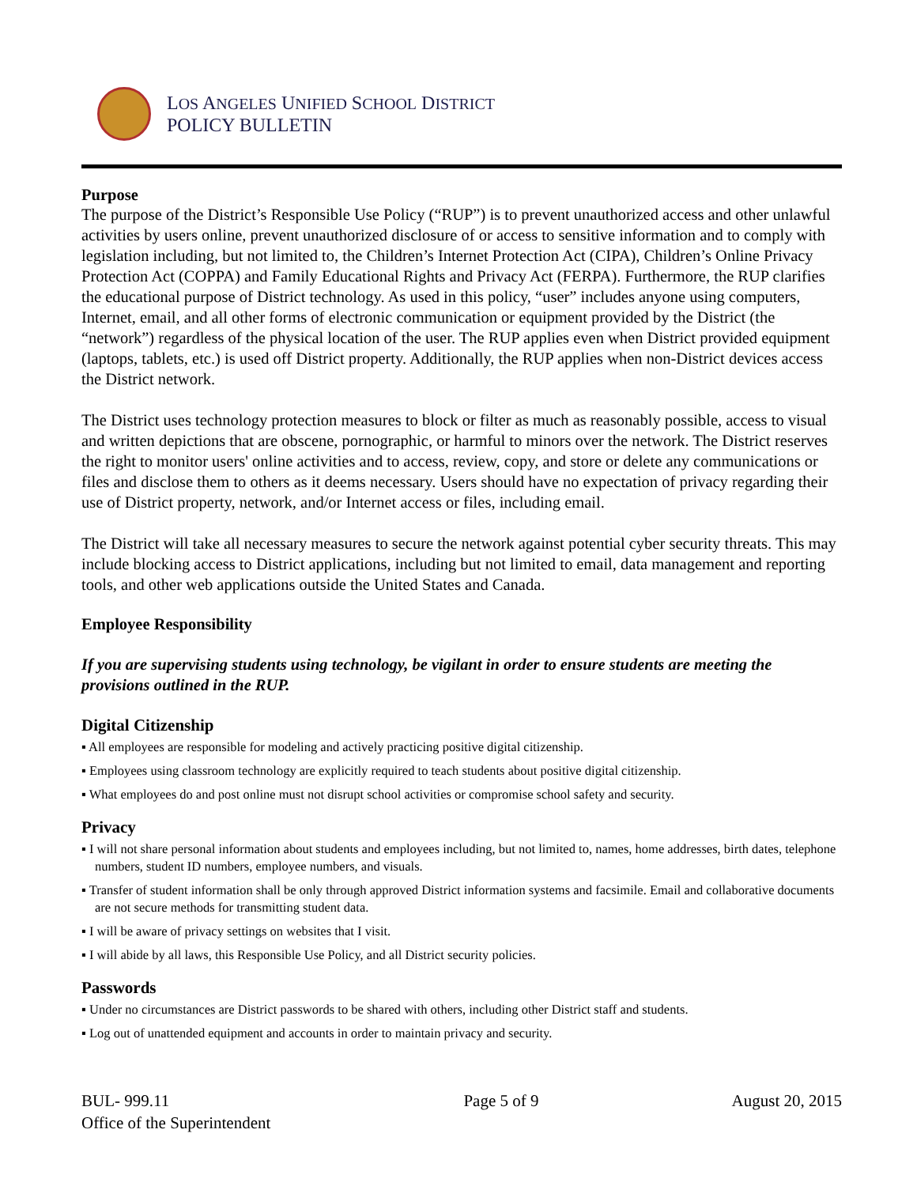LOS ANGELES UNIFIED SCHOOL DISTRICT
POLICY BULLETIN
Purpose
The purpose of the District’s Responsible Use Policy (“RUP”) is to prevent unauthorized access and other unlawful activities by users online, prevent unauthorized disclosure of or access to sensitive information and to comply with legislation including, but not limited to, the Children’s Internet Protection Act (CIPA), Children’s Online Privacy Protection Act (COPPA) and Family Educational Rights and Privacy Act (FERPA). Furthermore, the RUP clarifies the educational purpose of District technology. As used in this policy, “user” includes anyone using computers, Internet, email, and all other forms of electronic communication or equipment provided by the District (the “network”) regardless of the physical location of the user. The RUP applies even when District provided equipment (laptops, tablets, etc.) is used off District property. Additionally, the RUP applies when non-District devices access the District network.
The District uses technology protection measures to block or filter as much as reasonably possible, access to visual and written depictions that are obscene, pornographic, or harmful to minors over the network. The District reserves the right to monitor users' online activities and to access, review, copy, and store or delete any communications or files and disclose them to others as it deems necessary. Users should have no expectation of privacy regarding their use of District property, network, and/or Internet access or files, including email.
The District will take all necessary measures to secure the network against potential cyber security threats. This may include blocking access to District applications, including but not limited to email, data management and reporting tools, and other web applications outside the United States and Canada.
Employee Responsibility
If you are supervising students using technology, be vigilant in order to ensure students are meeting the provisions outlined in the RUP.
Digital Citizenship
▪ All employees are responsible for modeling and actively practicing positive digital citizenship.
▪ Employees using classroom technology are explicitly required to teach students about positive digital citizenship.
▪ What employees do and post online must not disrupt school activities or compromise school safety and security.
Privacy
▪ I will not share personal information about students and employees including, but not limited to, names, home addresses, birth dates, telephone numbers, student ID numbers, employee numbers, and visuals.
▪ Transfer of student information shall be only through approved District information systems and facsimile. Email and collaborative documents are not secure methods for transmitting student data.
▪ I will be aware of privacy settings on websites that I visit.
▪ I will abide by all laws, this Responsible Use Policy, and all District security policies.
Passwords
▪ Under no circumstances are District passwords to be shared with others, including other District staff and students.
▪ Log out of unattended equipment and accounts in order to maintain privacy and security.
BUL- 999.11
Office of the Superintendent
Page 5 of 9 August 20, 2015